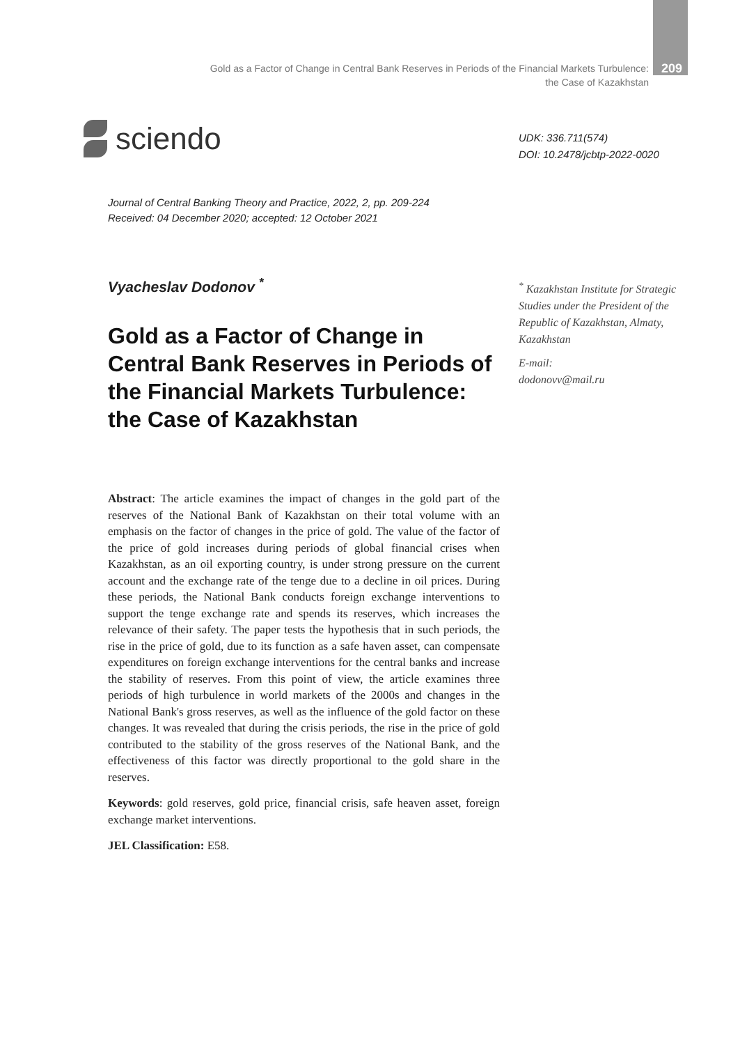Gold as a Factor of Change in Central Bank Reserves in Periods of the Financial Markets Turbulence:
the Case of Kazakhstan
209
sciendo
UDK: 336.711(574)
DOI: 10.2478/jcbtp-2022-0020
Journal of Central Banking Theory and Practice, 2022, 2, pp. 209-224
Received: 04 December 2020; accepted: 12 October 2021
Vyacheslav Dodonov <sup>*</sup>
Gold as a Factor of Change in Central Bank Reserves in Periods of the Financial Markets Turbulence: the Case of Kazakhstan
Abstract: The article examines the impact of changes in the gold part of the reserves of the National Bank of Kazakhstan on their total volume with an emphasis on the factor of changes in the price of gold. The value of the factor of the price of gold increases during periods of global financial crises when Kazakhstan, as an oil exporting country, is under strong pressure on the current account and the exchange rate of the tenge due to a decline in oil prices. During these periods, the National Bank conducts foreign exchange interventions to support the tenge exchange rate and spends its reserves, which increases the relevance of their safety. The paper tests the hypothesis that in such periods, the rise in the price of gold, due to its function as a safe haven asset, can compensate expenditures on foreign exchange interventions for the central banks and increase the stability of reserves. From this point of view, the article examines three periods of high turbulence in world markets of the 2000s and changes in the National Bank's gross reserves, as well as the influence of the gold factor on these changes. It was revealed that during the crisis periods, the rise in the price of gold contributed to the stability of the gross reserves of the National Bank, and the effectiveness of this factor was directly proportional to the gold share in the reserves.
Keywords: gold reserves, gold price, financial crisis, safe heaven asset, foreign exchange market interventions.
JEL Classification: E58.
<sup>*</sup> Kazakhstan Institute for Strategic Studies under the President of the Republic of Kazakhstan, Almaty, Kazakhstan
E-mail:
dodonovv@mail.ru